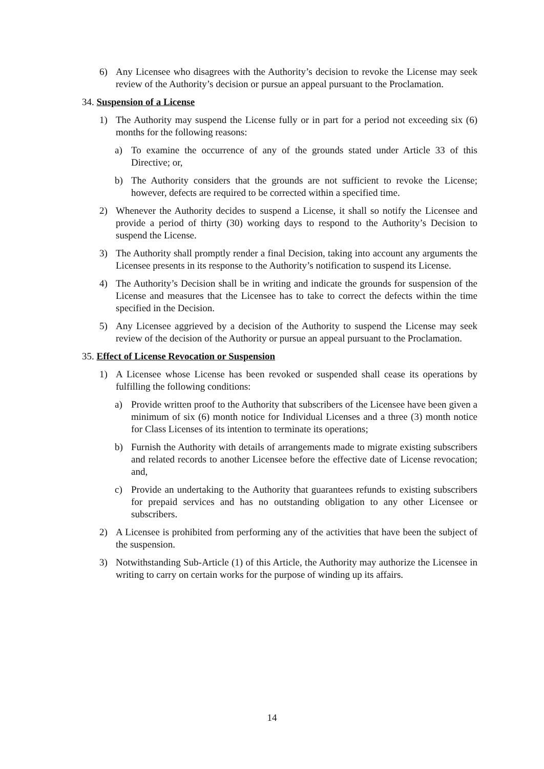6) Any Licensee who disagrees with the Authority’s decision to revoke the License may seek review of the Authority’s decision or pursue an appeal pursuant to the Proclamation.
34. Suspension of a License
1) The Authority may suspend the License fully or in part for a period not exceeding six (6) months for the following reasons:
a) To examine the occurrence of any of the grounds stated under Article 33 of this Directive; or,
b) The Authority considers that the grounds are not sufficient to revoke the License; however, defects are required to be corrected within a specified time.
2) Whenever the Authority decides to suspend a License, it shall so notify the Licensee and provide a period of thirty (30) working days to respond to the Authority’s Decision to suspend the License.
3) The Authority shall promptly render a final Decision, taking into account any arguments the Licensee presents in its response to the Authority’s notification to suspend its License.
4) The Authority’s Decision shall be in writing and indicate the grounds for suspension of the License and measures that the Licensee has to take to correct the defects within the time specified in the Decision.
5) Any Licensee aggrieved by a decision of the Authority to suspend the License may seek review of the decision of the Authority or pursue an appeal pursuant to the Proclamation.
35. Effect of License Revocation or Suspension
1) A Licensee whose License has been revoked or suspended shall cease its operations by fulfilling the following conditions:
a) Provide written proof to the Authority that subscribers of the Licensee have been given a minimum of six (6) month notice for Individual Licenses and a three (3) month notice for Class Licenses of its intention to terminate its operations;
b) Furnish the Authority with details of arrangements made to migrate existing subscribers and related records to another Licensee before the effective date of License revocation; and,
c) Provide an undertaking to the Authority that guarantees refunds to existing subscribers for prepaid services and has no outstanding obligation to any other Licensee or subscribers.
2) A Licensee is prohibited from performing any of the activities that have been the subject of the suspension.
3) Notwithstanding Sub-Article (1) of this Article, the Authority may authorize the Licensee in writing to carry on certain works for the purpose of winding up its affairs.
14